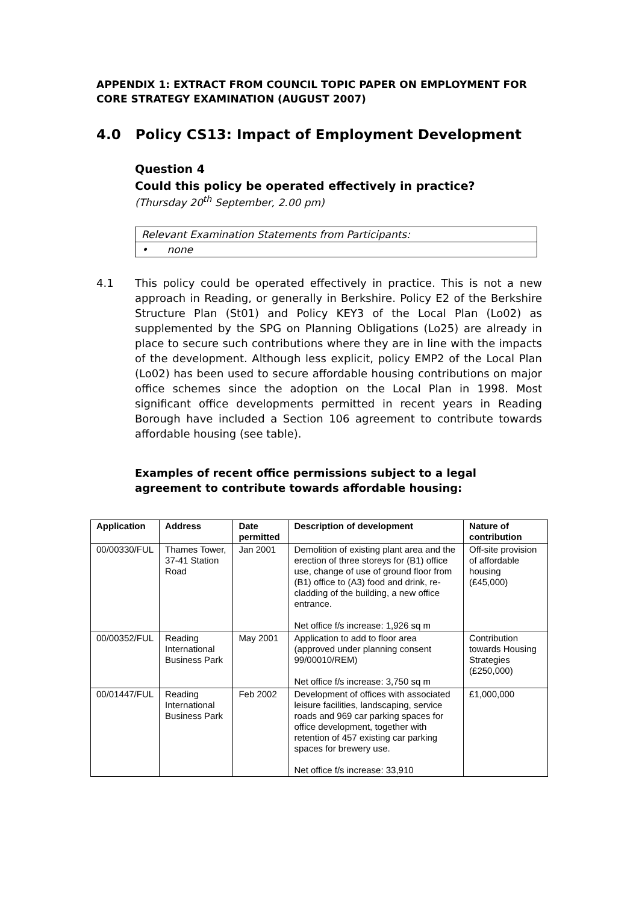APPENDIX 1: EXTRACT FROM COUNCIL TOPIC PAPER ON EMPLOYMENT FOR CORE STRATEGY EXAMINATION (AUGUST 2007)
4.0 Policy CS13: Impact of Employment Development
Question 4
Could this policy be operated effectively in practice?
(Thursday 20<sup>th</sup> September, 2.00 pm)
Relevant Examination Statements from Participants:
• none
4.1 This policy could be operated effectively in practice. This is not a new approach in Reading, or generally in Berkshire. Policy E2 of the Berkshire Structure Plan (St01) and Policy KEY3 of the Local Plan (Lo02) as supplemented by the SPG on Planning Obligations (Lo25) are already in place to secure such contributions where they are in line with the impacts of the development. Although less explicit, policy EMP2 of the Local Plan (Lo02) has been used to secure affordable housing contributions on major office schemes since the adoption on the Local Plan in 1998. Most significant office developments permitted in recent years in Reading Borough have included a Section 106 agreement to contribute towards affordable housing (see table).
Examples of recent office permissions subject to a legal agreement to contribute towards affordable housing:
| Application | Address | Date permitted | Description of development | Nature of contribution |
| --- | --- | --- | --- | --- |
| 00/00330/FUL | Thames Tower, 37-41 Station Road | Jan 2001 | Demolition of existing plant area and the erection of three storeys for (B1) office use, change of use of ground floor from (B1) office to (A3) food and drink, re-cladding of the building, a new office entrance. Net office f/s increase: 1,926 sq m | Off-site provision of affordable housing (£45,000) |
| 00/00352/FUL | Reading International Business Park | May 2001 | Application to add to floor area (approved under planning consent 99/00010/REM) Net office f/s increase: 3,750 sq m | Contribution towards Housing Strategies (£250,000) |
| 00/01447/FUL | Reading International Business Park | Feb 2002 | Development of offices with associated leisure facilities, landscaping, service roads and 969 car parking spaces for office development, together with retention of 457 existing car parking spaces for brewery use. Net office f/s increase: 33,910 | £1,000,000 |